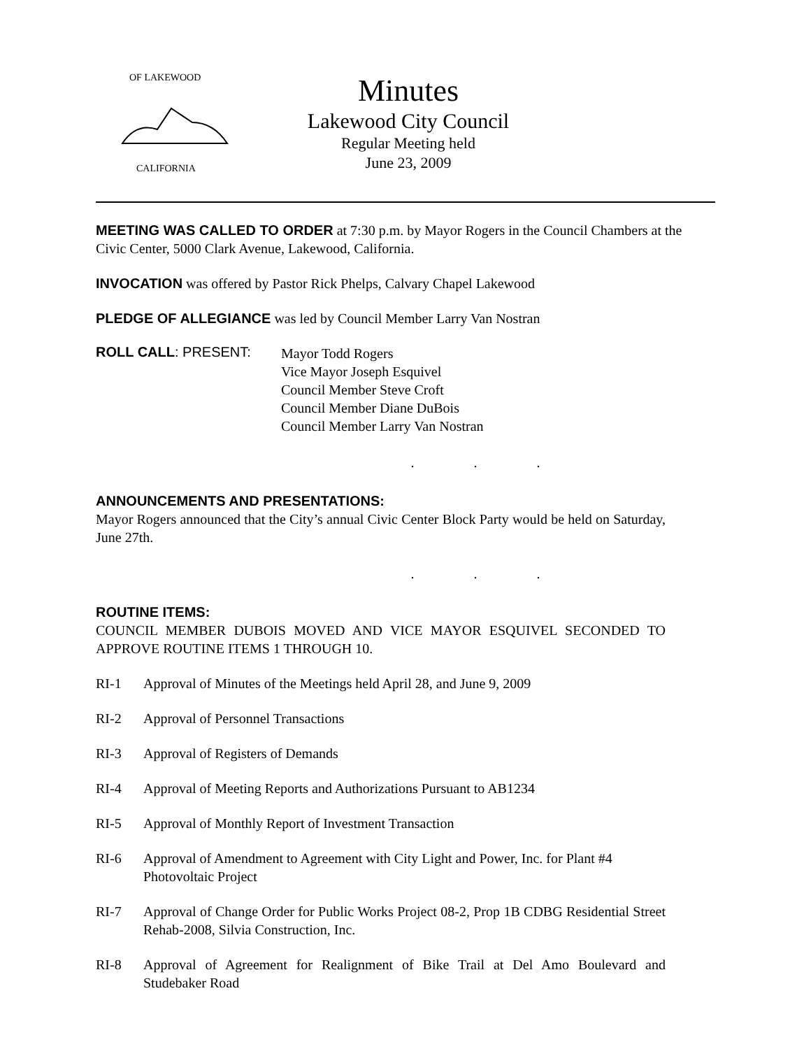OF LAKEWOOD
CALIFORNIA
Minutes
Lakewood City Council
Regular Meeting held
June 23, 2009
MEETING WAS CALLED TO ORDER at 7:30 p.m. by Mayor Rogers in the Council Chambers at the Civic Center, 5000 Clark Avenue, Lakewood, California.
INVOCATION was offered by Pastor Rick Phelps, Calvary Chapel Lakewood
PLEDGE OF ALLEGIANCE was led by Council Member Larry Van Nostran
ROLL CALL: PRESENT:
Mayor Todd Rogers
Vice Mayor Joseph Esquivel
Council Member Steve Croft
Council Member Diane DuBois
Council Member Larry Van Nostran
. . .
ANNOUNCEMENTS AND PRESENTATIONS:
Mayor Rogers announced that the City’s annual Civic Center Block Party would be held on Saturday, June 27th.
. . .
ROUTINE ITEMS:
COUNCIL MEMBER DUBOIS MOVED AND VICE MAYOR ESQUIVEL SECONDED TO APPROVE ROUTINE ITEMS 1 THROUGH 10.
RI-1 Approval of Minutes of the Meetings held April 28, and June 9, 2009
RI-2 Approval of Personnel Transactions
RI-3 Approval of Registers of Demands
RI-4 Approval of Meeting Reports and Authorizations Pursuant to AB1234
RI-5 Approval of Monthly Report of Investment Transaction
RI-6 Approval of Amendment to Agreement with City Light and Power, Inc. for Plant #4 Photovoltaic Project
RI-7 Approval of Change Order for Public Works Project 08-2, Prop 1B CDBG Residential Street Rehab-2008, Silvia Construction, Inc.
RI-8 Approval of Agreement for Realignment of Bike Trail at Del Amo Boulevard and Studebaker Road